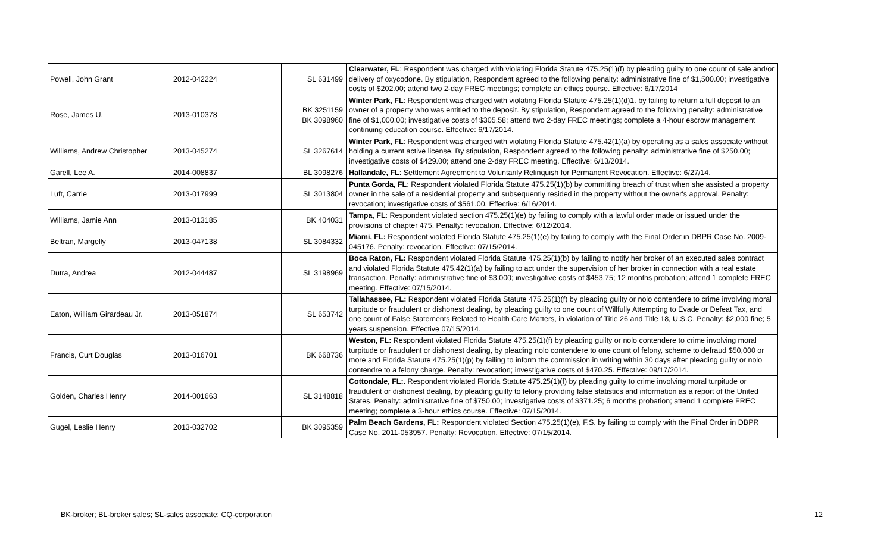| Powell, John Grant | 2012-042224 | SL 631499 | Clearwater, FL : Respondent was charged with violating Florida Statute 475.25(1)(f) by pleading guilty to one count of sale and/or delivery of oxycodone. By stipulation, Respondent agreed to the following penalty: administrative fine of $1,500.00; investigative costs of $202.00; attend two 2-day FREC meetings; complete an ethics course. Effective: 6/17/2014 |
| Rose, James U. | 2013-010378 | BK 3251159 BK 3098960 | Winter Park, FL : Respondent was charged with violating Florida Statute 475.25(1)(d)1. by failing to return a full deposit to an owner of a property who was entitled to the deposit. By stipulation, Respondent agreed to the following penalty: administrative fine of $1,000.00; investigative costs of $305.58; attend two 2-day FREC meetings; complete a 4-hour escrow management continuing education course. Effective: 6/17/2014. |
| Williams, Andrew Christopher | 2013-045274 | SL 3267614 | Winter Park, FL : Respondent was charged with violating Florida Statute 475.42(1)(a) by operating as a sales associate without holding a current active license. By stipulation, Respondent agreed to the following penalty: administrative fine of $250.00; investigative costs of $429.00; attend one 2-day FREC meeting. Effective: 6/13/2014. |
| Garell, Lee A. | 2014-008837 | BL 3098276 | Hallandale, FL : Settlement Agreement to Voluntarily Relinquish for Permanent Revocation. Effective: 6/27/14. |
| Luft, Carrie | 2013-017999 | SL 3013804 | Punta Gorda, FL : Respondent violated Florida Statute 475.25(1)(b) by committing breach of trust when she assisted a property owner in the sale of a residential property and subsequently resided in the property without the owner's approval. Penalty: revocation; investigative costs of $561.00. Effective: 6/16/2014. |
| Williams, Jamie Ann | 2013-013185 | BK 404031 | Tampa, FL : Respondent violated section 475.25(1)(e) by failing to comply with a lawful order made or issued under the provisions of chapter 475. Penalty: revocation. Effective: 6/12/2014. |
| Beltran, Margelly | 2013-047138 | SL 3084332 | Miami, FL: Respondent violated Florida Statute 475.25(1)(e) by failing to comply with the Final Order in DBPR Case No. 2009-045176. Penalty: revocation. Effective: 07/15/2014. |
| Dutra, Andrea | 2012-044487 | SL 3198969 | Boca Raton, FL: Respondent violated Florida Statute 475.25(1)(b) by failing to notify her broker of an executed sales contract and violated Florida Statute 475.42(1)(a) by failing to act under the supervision of her broker in connection with a real estate transaction. Penalty: administrative fine of $3,000; investigative costs of $453.75; 12 months probation; attend 1 complete FREC meeting. Effective: 07/15/2014. |
| Eaton, William Girardeau Jr. | 2013-051874 | SL 653742 | Tallahassee, FL: Respondent violated Florida Statute 475.25(1)(f) by pleading guilty or nolo contendere to crime involving moral turpitude or fraudulent or dishonest dealing, by pleading guilty to one count of Willfully Attempting to Evade or Defeat Tax, and one count of False Statements Related to Health Care Matters, in violation of Title 26 and Title 18, U.S.C. Penalty: $2,000 fine; 5 years suspension. Effective 07/15/2014. |
| Francis, Curt Douglas | 2013-016701 | BK 668736 | Weston, FL: Respondent violated Florida Statute 475.25(1)(f) by pleading guilty or nolo contendere to crime involving moral turpitude or fraudulent or dishonest dealing, by pleading nolo contendere to one count of felony, scheme to defraud $50,000 or more and Florida Statute 475.25(1)(p) by failing to inform the commission in writing within 30 days after pleading guilty or nolo contendre to a felony charge. Penalty: revocation; investigative costs of $470.25. Effective: 09/17/2014. |
| Golden, Charles Henry | 2014-001663 | SL 3148818 | Cottondale, FL: . Respondent violated Florida Statute 475.25(1)(f) by pleading guilty to crime involving moral turpitude or fraudulent or dishonest dealing, by pleading guilty to felony providing false statistics and information as a report of the United States. Penalty: administrative fine of $750.00; investigative costs of $371.25; 6 months probation; attend 1 complete FREC meeting; complete a 3-hour ethics course. Effective: 07/15/2014. |
| Gugel, Leslie Henry | 2013-032702 | BK 3095359 | Palm Beach Gardens, FL: Respondent violated Section 475.25(1)(e), F.S. by failing to comply with the Final Order in DBPR Case No. 2011-053957. Penalty: Revocation. Effective: 07/15/2014. |
BK-broker; BL-broker sales; SL-sales associate; CQ-corporation 12